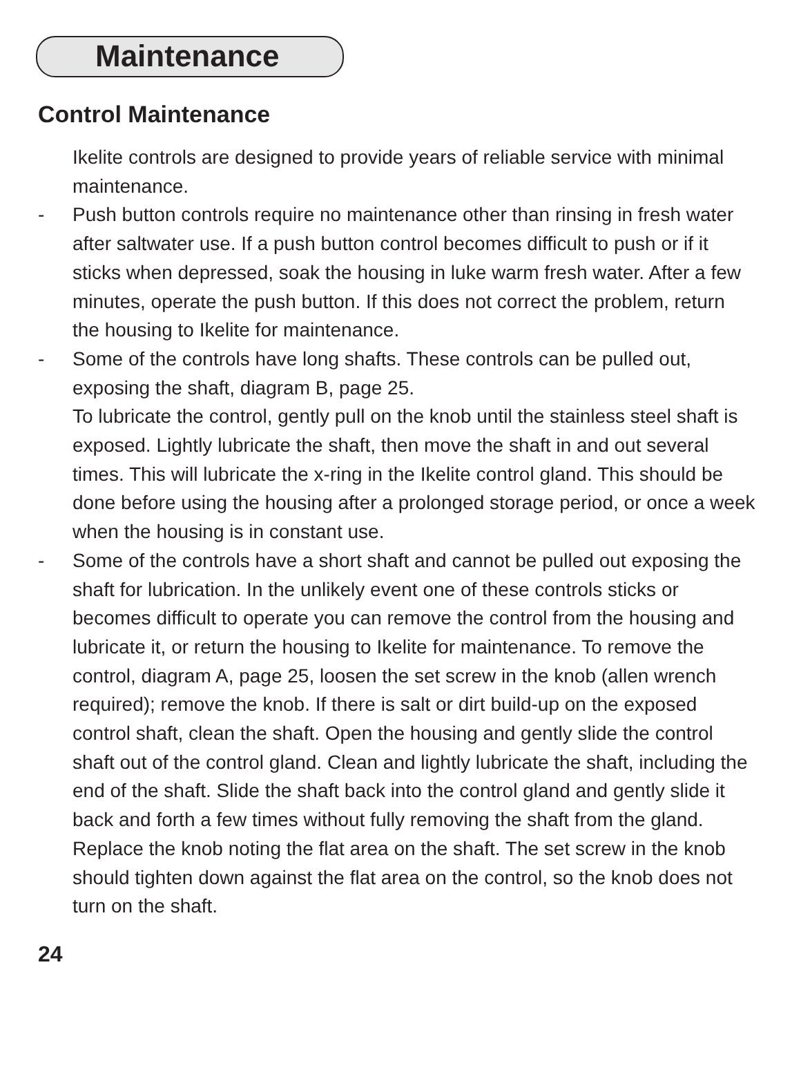Maintenance
Control Maintenance
Ikelite controls are designed to provide years of reliable service with minimal maintenance.
- Push button controls require no maintenance other than rinsing in fresh water after saltwater use. If a push button control becomes difficult to push or if it sticks when depressed, soak the housing in luke warm fresh water. After a few minutes, operate the push button. If this does not correct the problem, return the housing to Ikelite for maintenance.
- Some of the controls have long shafts. These controls can be pulled out, exposing the shaft, diagram B, page 25.
To lubricate the control, gently pull on the knob until the stainless steel shaft is exposed. Lightly lubricate the shaft, then move the shaft in and out several times. This will lubricate the x-ring in the Ikelite control gland. This should be done before using the housing after a prolonged storage period, or once a week when the housing is in constant use.
- Some of the controls have a short shaft and cannot be pulled out exposing the shaft for lubrication. In the unlikely event one of these controls sticks or becomes difficult to operate you can remove the control from the housing and lubricate it, or return the housing to Ikelite for maintenance. To remove the control, diagram A, page 25, loosen the set screw in the knob (allen wrench required); remove the knob. If there is salt or dirt build-up on the exposed control shaft, clean the shaft. Open the housing and gently slide the control shaft out of the control gland. Clean and lightly lubricate the shaft, including the end of the shaft. Slide the shaft back into the control gland and gently slide it back and forth a few times without fully removing the shaft from the gland. Replace the knob noting the flat area on the shaft. The set screw in the knob should tighten down against the flat area on the control, so the knob does not turn on the shaft.
24